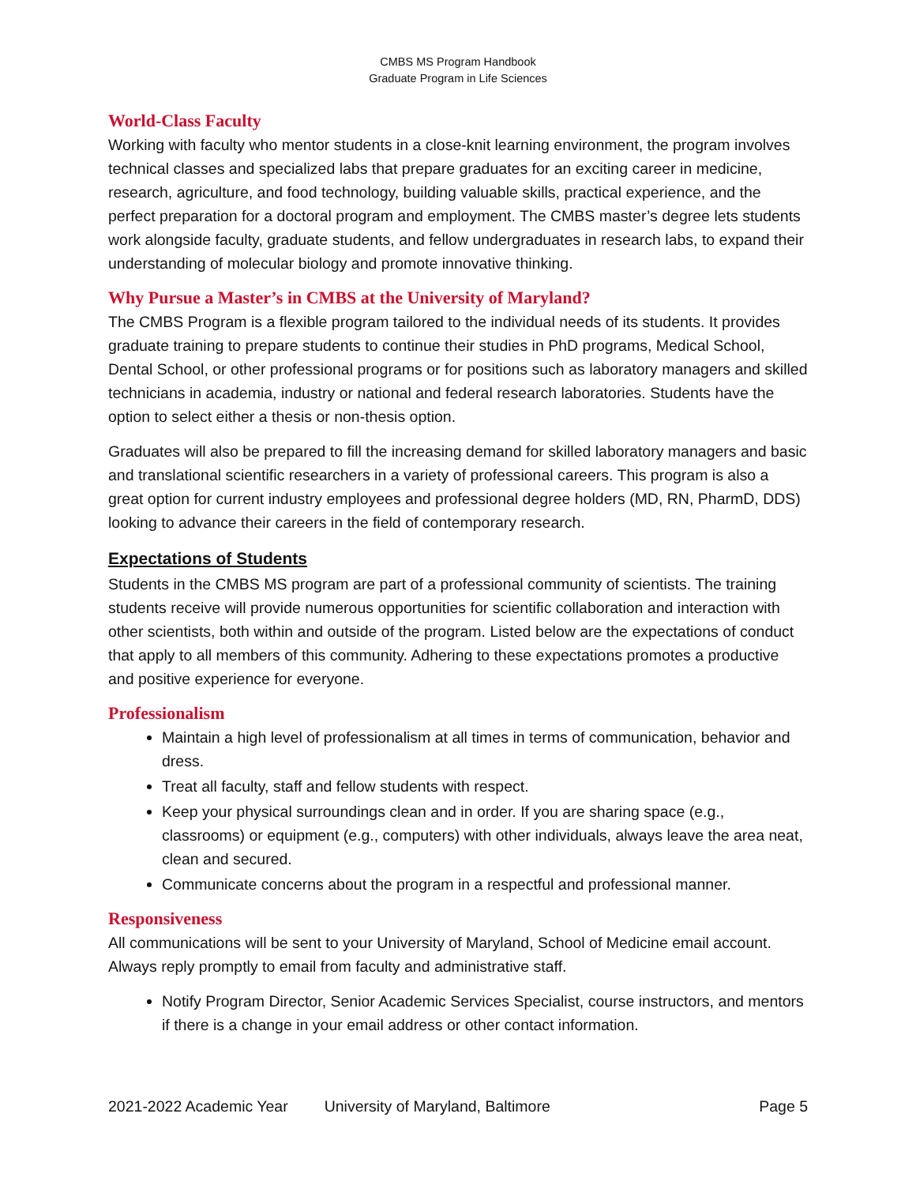CMBS MS Program Handbook
Graduate Program in Life Sciences
World-Class Faculty
Working with faculty who mentor students in a close-knit learning environment, the program involves technical classes and specialized labs that prepare graduates for an exciting career in medicine, research, agriculture, and food technology, building valuable skills, practical experience, and the perfect preparation for a doctoral program and employment. The CMBS master’s degree lets students work alongside faculty, graduate students, and fellow undergraduates in research labs, to expand their understanding of molecular biology and promote innovative thinking.
Why Pursue a Master’s in CMBS at the University of Maryland?
The CMBS Program is a flexible program tailored to the individual needs of its students. It provides graduate training to prepare students to continue their studies in PhD programs, Medical School, Dental School, or other professional programs or for positions such as laboratory managers and skilled technicians in academia, industry or national and federal research laboratories. Students have the option to select either a thesis or non-thesis option.
Graduates will also be prepared to fill the increasing demand for skilled laboratory managers and basic and translational scientific researchers in a variety of professional careers. This program is also a great option for current industry employees and professional degree holders (MD, RN, PharmD, DDS) looking to advance their careers in the field of contemporary research.
Expectations of Students
Students in the CMBS MS program are part of a professional community of scientists. The training students receive will provide numerous opportunities for scientific collaboration and interaction with other scientists, both within and outside of the program. Listed below are the expectations of conduct that apply to all members of this community. Adhering to these expectations promotes a productive and positive experience for everyone.
Professionalism
Maintain a high level of professionalism at all times in terms of communication, behavior and dress.
Treat all faculty, staff and fellow students with respect.
Keep your physical surroundings clean and in order. If you are sharing space (e.g., classrooms) or equipment (e.g., computers) with other individuals, always leave the area neat, clean and secured.
Communicate concerns about the program in a respectful and professional manner.
Responsiveness
All communications will be sent to your University of Maryland, School of Medicine email account. Always reply promptly to email from faculty and administrative staff.
Notify Program Director, Senior Academic Services Specialist, course instructors, and mentors if there is a change in your email address or other contact information.
2021-2022 Academic Year University of Maryland, Baltimore Page 5